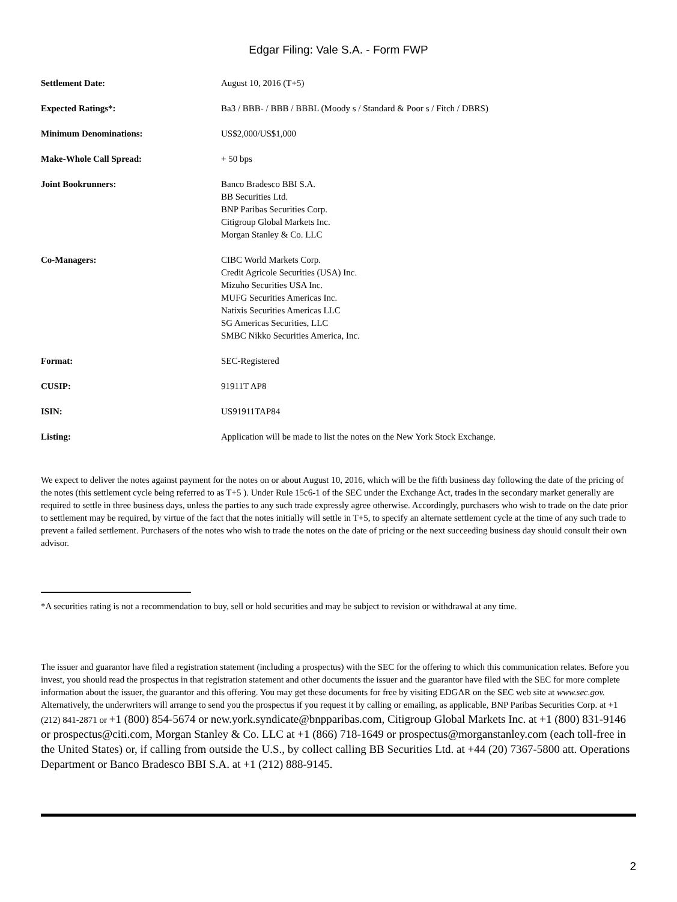Edgar Filing: Vale S.A. - Form FWP
| Settlement Date: | August 10, 2016 (T+5) |
| Expected Ratings*: | Ba3 / BBB- / BBB / BBBL (Moody s / Standard & Poor s / Fitch / DBRS) |
| Minimum Denominations: | US$2,000/US$1,000 |
| Make-Whole Call Spread: | + 50 bps |
| Joint Bookrunners: | Banco Bradesco BBI S.A. BB Securities Ltd. BNP Paribas Securities Corp. Citigroup Global Markets Inc. Morgan Stanley & Co. LLC |
| Co-Managers: | CIBC World Markets Corp. Credit Agricole Securities (USA) Inc. Mizuho Securities USA Inc. MUFG Securities Americas Inc. Natixis Securities Americas LLC SG Americas Securities, LLC SMBC Nikko Securities America, Inc. |
| Format: | SEC-Registered |
| CUSIP: | 91911T AP8 |
| ISIN: | US91911TAP84 |
| Listing: | Application will be made to list the notes on the New York Stock Exchange. |
We expect to deliver the notes against payment for the notes on or about August 10, 2016, which will be the fifth business day following the date of the pricing of the notes (this settlement cycle being referred to as T+5 ). Under Rule 15c6-1 of the SEC under the Exchange Act, trades in the secondary market generally are required to settle in three business days, unless the parties to any such trade expressly agree otherwise. Accordingly, purchasers who wish to trade on the date prior to settlement may be required, by virtue of the fact that the notes initially will settle in T+5, to specify an alternate settlement cycle at the time of any such trade to prevent a failed settlement. Purchasers of the notes who wish to trade the notes on the date of pricing or the next succeeding business day should consult their own advisor.
*A securities rating is not a recommendation to buy, sell or hold securities and may be subject to revision or withdrawal at any time.
The issuer and guarantor have filed a registration statement (including a prospectus) with the SEC for the offering to which this communication relates. Before you invest, you should read the prospectus in that registration statement and other documents the issuer and the guarantor have filed with the SEC for more complete information about the issuer, the guarantor and this offering. You may get these documents for free by visiting EDGAR on the SEC web site at www.sec.gov. Alternatively, the underwriters will arrange to send you the prospectus if you request it by calling or emailing, as applicable, BNP Paribas Securities Corp. at +1 (212) 841-2871 or +1 (800) 854-5674 or new.york.syndicate@bnpparibas.com, Citigroup Global Markets Inc. at +1 (800) 831-9146 or prospectus@citi.com, Morgan Stanley & Co. LLC at +1 (866) 718-1649 or prospectus@morganstanley.com (each toll-free in the United States) or, if calling from outside the U.S., by collect calling BB Securities Ltd. at +44 (20) 7367-5800 att. Operations Department or Banco Bradesco BBI S.A. at +1 (212) 888-9145.
2